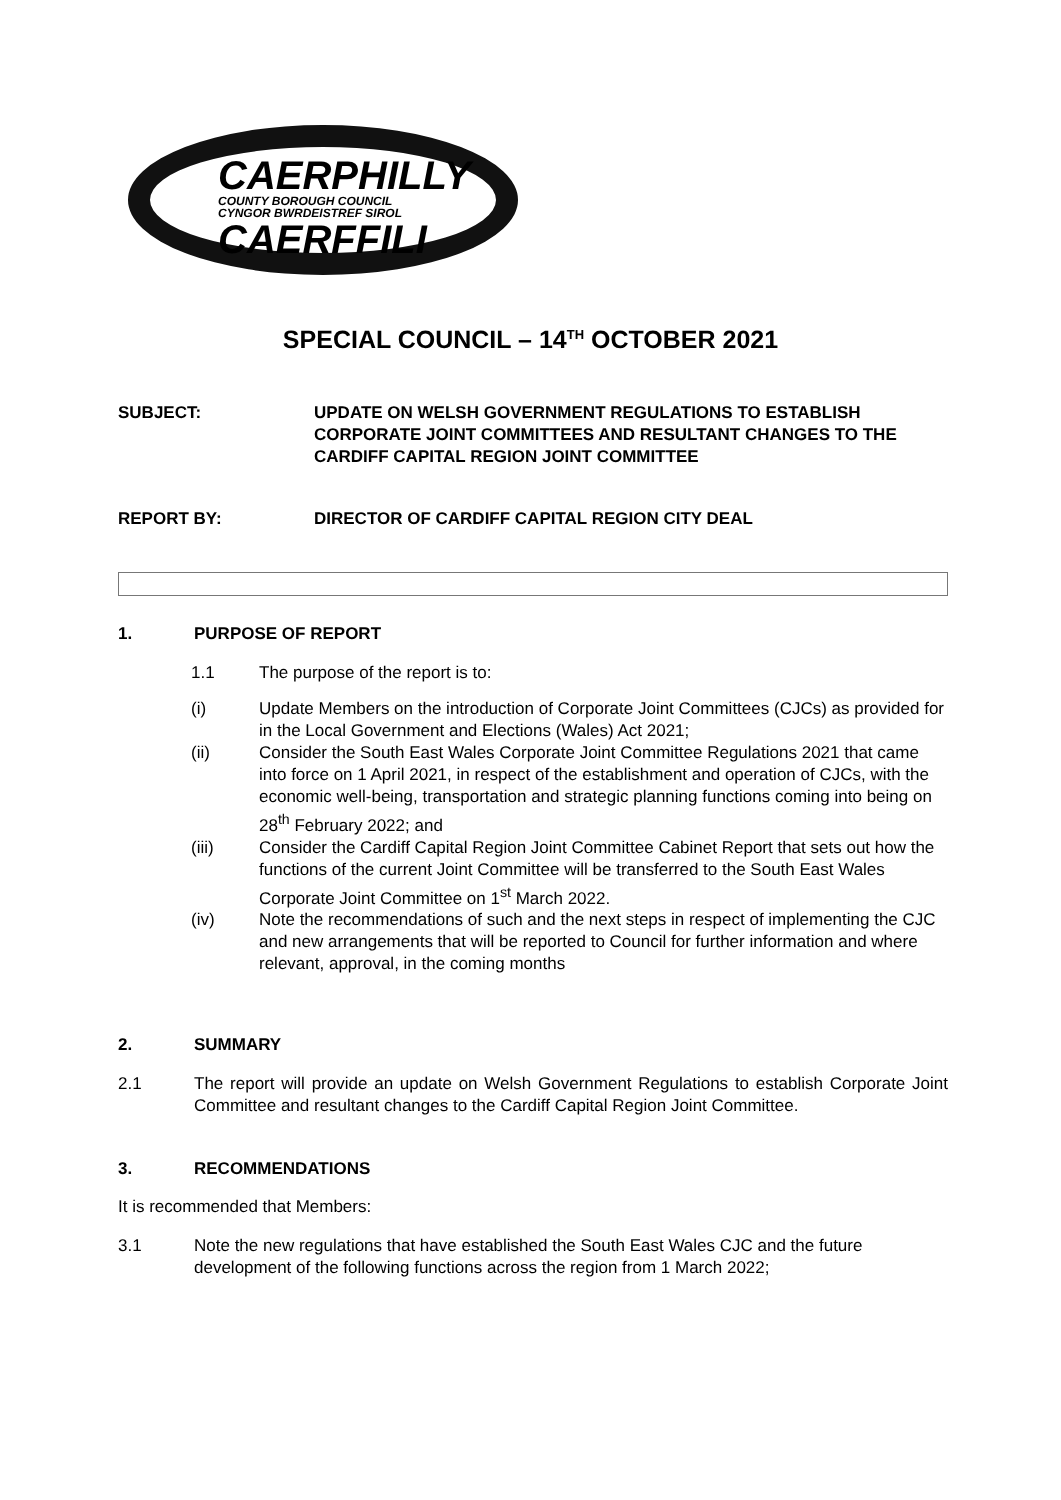CAERPHILLY
COUNTY BOROUGH COUNCIL
CYNGOR BWRDEISTREF SIROL
CAERFFILI
SPECIAL COUNCIL – 14<sup>TH</sup> OCTOBER 2021
SUBJECT: UPDATE ON WELSH GOVERNMENT REGULATIONS TO ESTABLISH CORPORATE JOINT COMMITTEES AND RESULTANT CHANGES TO THE CARDIFF CAPITAL REGION JOINT COMMITTEE
REPORT BY: DIRECTOR OF CARDIFF CAPITAL REGION CITY DEAL
1. PURPOSE OF REPORT
1.1 The purpose of the report is to:
(i) Update Members on the introduction of Corporate Joint Committees (CJCs) as provided for in the Local Government and Elections (Wales) Act 2021;
(ii) Consider the South East Wales Corporate Joint Committee Regulations 2021 that came into force on 1 April 2021, in respect of the establishment and operation of CJCs, with the economic well-being, transportation and strategic planning functions coming into being on 28<sup>th</sup> February 2022; and
(iii) Consider the Cardiff Capital Region Joint Committee Cabinet Report that sets out how the functions of the current Joint Committee will be transferred to the South East Wales Corporate Joint Committee on 1<sup>st</sup> March 2022.
(iv) Note the recommendations of such and the next steps in respect of implementing the CJC and new arrangements that will be reported to Council for further information and where relevant, approval, in the coming months
2. SUMMARY
2.1 The report will provide an update on Welsh Government Regulations to establish Corporate Joint Committee and resultant changes to the Cardiff Capital Region Joint Committee.
3. RECOMMENDATIONS
It is recommended that Members:
3.1 Note the new regulations that have established the South East Wales CJC and the future development of the following functions across the region from 1 March 2022;